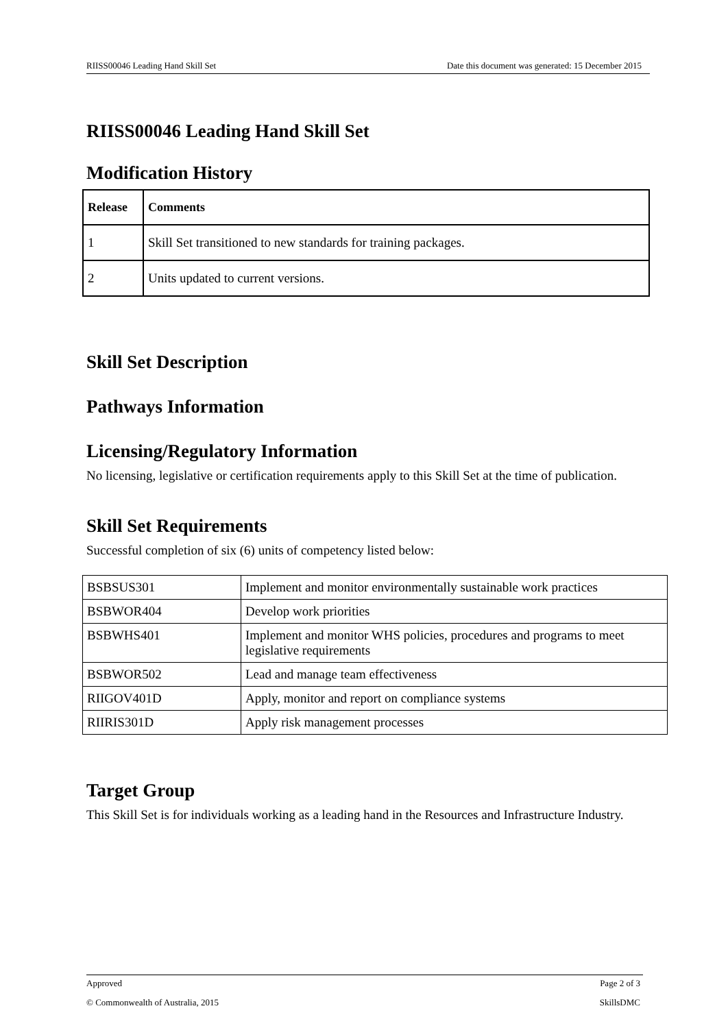RIISS00046 Leading Hand Skill Set Date this document was generated: 15 December 2015
RIISS00046 Leading Hand Skill Set
Modification History
| Release | Comments |
| --- | --- |
| 1 | Skill Set transitioned to new standards for training packages. |
| 2 | Units updated to current versions. |
Skill Set Description
Pathways Information
Licensing/Regulatory Information
No licensing, legislative or certification requirements apply to this Skill Set at the time of publication.
Skill Set Requirements
Successful completion of six (6) units of competency listed below:
| BSBSUS301 | Implement and monitor environmentally sustainable work practices |
| BSBWOR404 | Develop work priorities |
| BSBWHS401 | Implement and monitor WHS policies, procedures and programs to meet legislative requirements |
| BSBWOR502 | Lead and manage team effectiveness |
| RIIGOV401D | Apply, monitor and report on compliance systems |
| RIIRIS301D | Apply risk management processes |
Target Group
This Skill Set is for individuals working as a leading hand in the Resources and Infrastructure Industry.
Approved Page 2 of 3
© Commonwealth of Australia, 2015 SkillsDMC